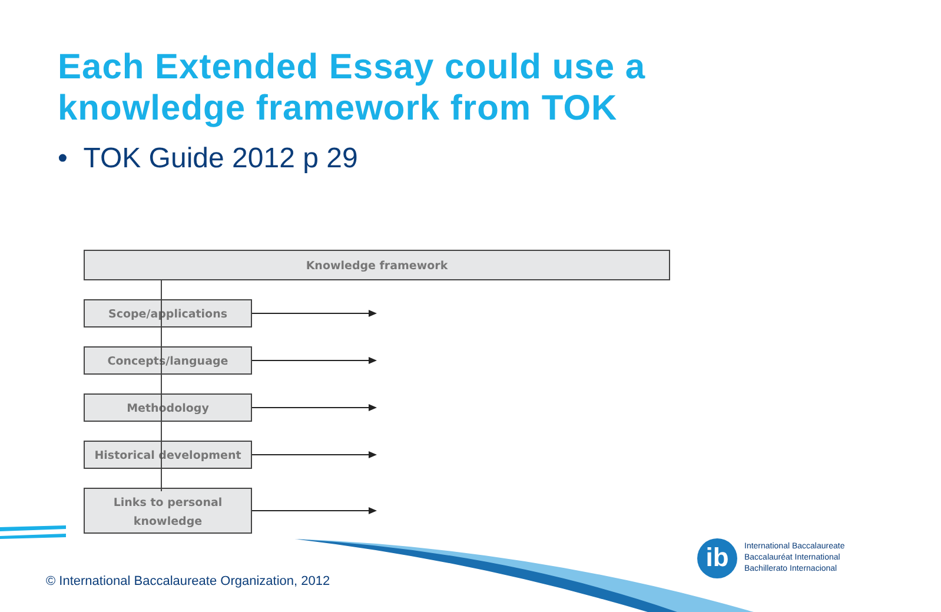Each Extended Essay could use a knowledge framework from TOK
• TOK Guide 2012 p 29
Knowledge framework
Scope/applications
Concepts/language
Methodology
Historical development
Links to personal knowledge
ib
International Baccalaureate
Baccalauréat International
Bachillerato Internacional
© International Baccalaureate Organization, 2012